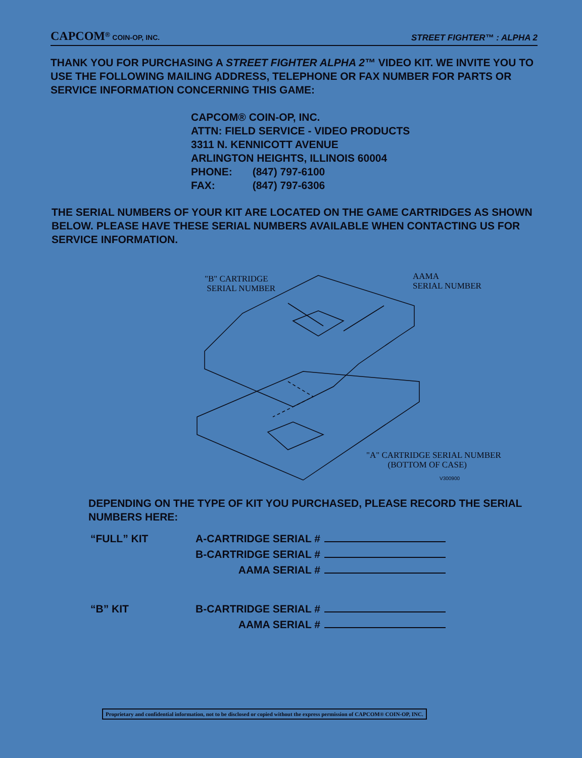CAPCOM<sup>®</sup> COIN-OP, INC.
STREET FIGHTER™ : ALPHA 2
THANK YOU FOR PURCHASING A STREET FIGHTER ALPHA 2™ VIDEO KIT. WE INVITE YOU TO USE THE FOLLOWING MAILING ADDRESS, TELEPHONE OR FAX NUMBER FOR PARTS OR SERVICE INFORMATION CONCERNING THIS GAME:
CAPCOM® COIN-OP, INC.
ATTN: FIELD SERVICE - VIDEO PRODUCTS
3311 N. KENNICOTT AVENUE
ARLINGTON HEIGHTS, ILLINOIS 60004
| PHONE: | (847) 797-6100 |
| FAX: | (847) 797-6306 |
THE SERIAL NUMBERS OF YOUR KIT ARE LOCATED ON THE GAME CARTRIDGES AS SHOWN BELOW. PLEASE HAVE THESE SERIAL NUMBERS AVAILABLE WHEN CONTACTING US FOR SERVICE INFORMATION.
"B" CARTRIDGE
SERIAL NUMBER
AAMA
SERIAL NUMBER
"A" CARTRIDGE SERIAL NUMBER
(BOTTOM OF CASE)
V300900
DEPENDING ON THE TYPE OF KIT YOU PURCHASED, PLEASE RECORD THE SERIAL NUMBERS HERE:
| “FULL” KIT | A-CARTRIDGE SERIAL # | |
| | B-CARTRIDGE SERIAL # | |
| | AAMA SERIAL # | |
| “B” KIT | B-CARTRIDGE SERIAL # | |
| | AAMA SERIAL # | |
Proprietary and confidential information, not to be disclosed or copied without the express permission of CAPCOM® COIN-OP, INC.